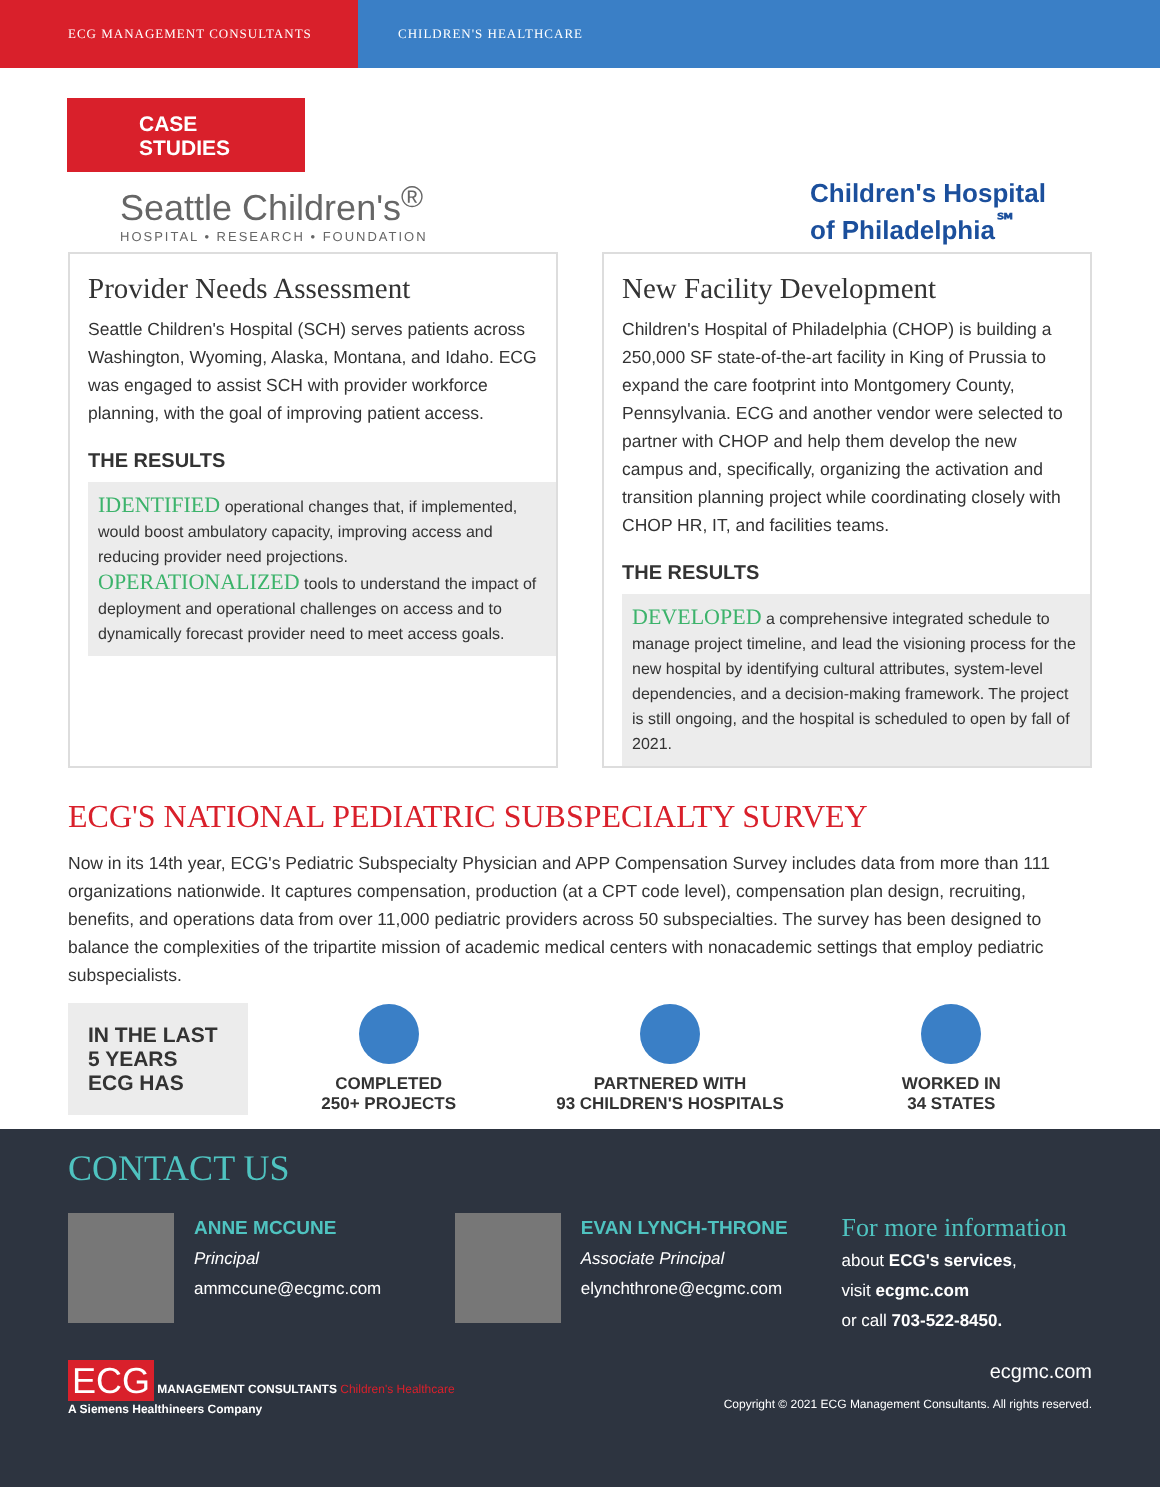ECG MANAGEMENT CONSULTANTS CHILDREN'S HEALTHCARE
CASE STUDIES
Seattle Children's<sup>®</sup>
HOSPITAL • RESEARCH • FOUNDATION
Children's Hospital
of Philadelphia<sup>℠</sup>
Provider Needs Assessment
Seattle Children's Hospital (SCH) serves patients across Washington, Wyoming, Alaska, Montana, and Idaho. ECG was engaged to assist SCH with provider workforce planning, with the goal of improving patient access.
THE RESULTS
IDENTIFIED operational changes that, if implemented, would boost ambulatory capacity, improving access and reducing provider need projections.
OPERATIONALIZED tools to understand the impact of deployment and operational challenges on access and to dynamically forecast provider need to meet access goals.
New Facility Development
Children's Hospital of Philadelphia (CHOP) is building a 250,000 SF state-of-the-art facility in King of Prussia to expand the care footprint into Montgomery County, Pennsylvania. ECG and another vendor were selected to partner with CHOP and help them develop the new campus and, specifically, organizing the activation and transition planning project while coordinating closely with CHOP HR, IT, and facilities teams.
THE RESULTS
DEVELOPED a comprehensive integrated schedule to manage project timeline, and lead the visioning process for the new hospital by identifying cultural attributes, system-level dependencies, and a decision-making framework. The project is still ongoing, and the hospital is scheduled to open by fall of 2021.
ECG'S NATIONAL PEDIATRIC SUBSPECIALTY SURVEY
Now in its 14th year, ECG's Pediatric Subspecialty Physician and APP Compensation Survey includes data from more than 111 organizations nationwide. It captures compensation, production (at a CPT code level), compensation plan design, recruiting, benefits, and operations data from over 11,000 pediatric providers across 50 subspecialties. The survey has been designed to balance the complexities of the tripartite mission of academic medical centers with nonacademic settings that employ pediatric subspecialists.
IN THE LAST 5 YEARS ECG HAS
COMPLETED
250+ PROJECTS
PARTNERED WITH
93 CHILDREN'S HOSPITALS
WORKED IN
34 STATES
CONTACT US
ANNE MCCUNE
Principal
ammccune@ecgmc.com
EVAN LYNCH-THRONE
Associate Principal
elynchthrone@ecgmc.com
For more information
about ECG's services,
visit ecgmc.com
or call 703-522-8450.
ECG MANAGEMENT CONSULTANTS Children's Healthcare
A Siemens Healthineers Company
ecgmc.com
Copyright © 2021 ECG Management Consultants. All rights reserved.